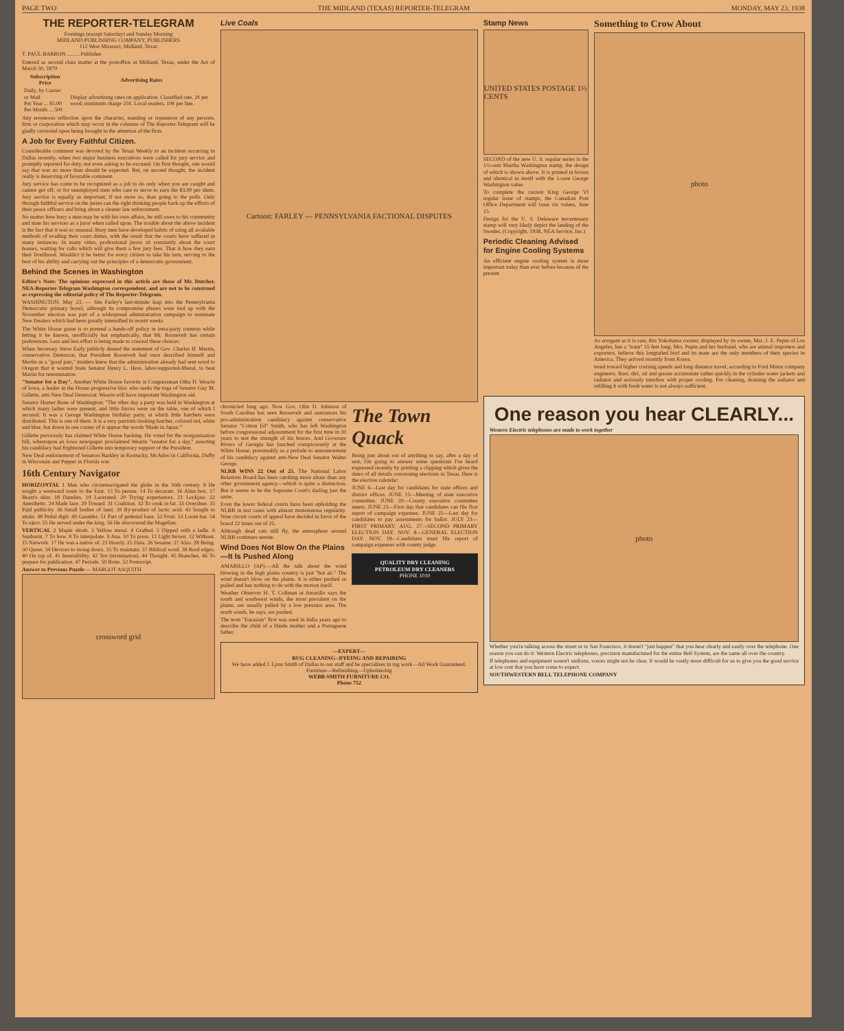PAGE TWO THE MIDLAND (TEXAS) REPORTER-TELEGRAM MONDAY, MAY 23, 1938
THE REPORTER-TELEGRAM
Evenings (except Saturday) and Sunday Morning
MIDLAND PUBLISHING COMPANY, PUBLISHERS
112 West Missouri, Midland, Texas
T. PAUL BARRON ......... Publisher
Entered as second class matter at the postoffice at Midland, Texas, under the Act of March 30, 1879
| Subscription Price | Advertising Rates |
| --- | --- |
| Daily, by Carrier or Mail Per Year ... $5.00 Per Month ... 50¢ | Display advertising rates on application. Classified rate, 2¢ per word; minimum charge 25¢. Local readers, 10¢ per line. |
Any erroneous reflection upon the character, standing or reputation of any persons, firm or corporation which may occur in the columns of The Reporter-Telegram will be gladly corrected upon being brought to the attention of the firm.
A Job for Every Faithful Citizen.
Considerable comment was devoted by the Texas Weekly to an incident occurring in Dallas recently, when two major business executives were called for jury service and promptly reported for duty, not even asking to be excused. On first thought, one would say that was no more than should be expected. But, on second thought, the incident really is deserving of favorable comment.
Jury service has come to be recognized as a job to do only when you are caught and cannot get off, or for unemployed men who care to serve to earn the $3.00 per diem. Jury service is equally as important, if not more so, than going to the polls. Only through faithful service on the juries can the right thinking people back up the efforts of their peace officers and bring about a cleaner law enforcement.
No matter how busy a man may be with his own affairs, he still owes to his community and state his services as a juror when called upon. The trouble about the above incident is the fact that it was so unusual. Busy men have developed habits of using all available methods of evading their court duties, with the result that the courts have suffered in many instances. In many cities, professional jurors sit constantly about the court houses, waiting for calls which will give them a few jury fees. That is how they earn their livelihood. Wouldn't it be better for every citizen to take his turn, serving to the best of his ability and carrying out the principles of a democratic government.
Behind the Scenes in Washington
Editor's Note: The opinions expressed in this article are those of Mr. Dutcher, NEA-Reporter-Telegram Washington correspondent, and are not to be construed as expressing the editorial policy of The Reporter-Telegram.
WASHINGTON, May 23. — Jim Farley's last-minute leap into the Pennsylvania Democratic primary brawl, although its compromise phases were tied up with the November election was part of a widespread administration campaign to nominate New Dealers which had been greatly intensified in recent weeks.
The White House game is to pretend a hands-off policy in intra-party contests while letting it be known, unofficially but emphatically, that Mr. Roosevelt has certain preferences. Less and less effort is being made to conceal these choices.
When Secretary Steve Early publicly denied the statement of Gov. Charles H. Martin, conservative Democrat, that President Roosevelt had once described himself and Martin as a "good pair," insiders knew that the administration already had sent word to Oregon that it wanted State Senator Henry L. Hess, labor-supported-liberal, to beat Martin for renomination.
"Senator for a Day". Another White House favorite is Congressman Otha D. Wearin of Iowa, a leader in the House progressive bloc who seeks the toga of Senator Guy M. Gillette, anti-New Deal Democrat. Wearin will have important Washington aid.
Senator Homer Bone of Washington: "The other day a party was held in Washington at which many ladies were present, and little favors were on the table, one of which I secured. It was a George Washington birthday party, at which little hatchets were distributed. This is one of them. It is a very patriotic-looking hatchet, colored red, white and blue, but down in one corner of it appear the words 'Made in Japan.'"
Gillette previously has claimed White House backing. He voted for the reorganization bill, whereupon an Iowa newspaper proclaimed Wearin "senator for a day," asserting his candidacy had frightened Gillette into temporary support of the President.
New Deal endorsement of Senators Barkley in Kentucky, McAdoo in California, Duffy in Wisconsin and Pepper in Florida was
16th Century Navigator
HORIZONTAL 1 Man who circumnavigated the globe in the 16th century. 8 He sought a westward route to the East. 13 To peruse. 14 To decorate. 16 Alms box. 17 Beast's skin. 18 Dandies. 19 Lacerated. 20 Trying experiences. 21 Lockjaw. 22 Anesthetic. 24 Made lace. 29 Toward. 31 Coalition. 32 To cook in fat. 33 Overshoe. 35 Paid publicity. 36 Small bodies of land. 39 By-product of lactic acid. 43 Sought to attain. 48 Pedal digit. 49 Gauntlet. 51 Part of pedestal base. 52 Fruit. 53 Loom bar. 54 To eject. 55 He served under the king. 56 He discovered the Magellan.
VERTICAL 2 Maple shrub. 3 Yellow metal. 4 Grafted. 5 Dipped with a ladle. 6 Sunburnt. 7 To bow. 8 To interpolate. 9 Ana. 10 To press. 11 Light brown. 12 Without. 15 Network. 17 He was a native of. 23 Hourly. 25 Data. 26 Sesame. 27 Also. 28 Being. 30 Queer. 34 Devices to swing doors. 35 To maintain. 37 Biblical word. 38 Roof edges. 40 On top of. 41 Insensibility. 42 Ten (termination). 44 Thought. 45 Branches. 46 To prepare for publication. 47 Periods. 50 Bone. 52 Postscript.
Answer to Previous Puzzle — MARGOT ASQUITH
crossword grid
Live Coals
Cartoon: FARLEY — PENNSYLVANIA FACTIONAL DISPUTES
chronicled long ago. Now Gov. Olin D. Johnson of South Carolina has seen Roosevelt and announces his pro-administration candidacy against conservative Senator "Cotton Ed" Smith, who has left Washington before congressional adjournment for the first time in 30 years to test the strength of his fences. And Governor Rivers of Georgia has lunched conspicuously at the White House, presumably as a prelude to announcement of his candidacy against anti-New Deal Senator Walter George.
NLRB WINS 22 Out of 25. The National Labor Relations Board has been catching more abuse than any other government agency—which is quite a distinction. But it seems to be the Supreme Court's darling just the same.
Even the lower federal courts have been upholding the NLRB in test cases with almost monotonous regularity. Nine circuit courts of appeal have decided in favor of the board 22 times out of 25.
Although dead cats still fly, the atmosphere around NLRB continues serene.
Wind Does Not Blow On the Plains—It Is Pushed Along
AMARILLO (AP).—All the talk about the wind blowing in the high plains country is just "hot air." The wind doesn't blow on the plains. It is either pushed or pulled and has nothing to do with the motion itself.
Weather Observer H. T. Collman at Amarillo says the south and southwest winds, the most prevalent on the plains, are usually pulled by a low pressure area. The north winds, he says, are pushed.
The term "Eurasian" first was used in India years ago to describe the child of a Hindu mother and a Portuguese father.
The Town Quack
Being just about out of anything to say, after a day of rest, I'm going to answer some questions I've heard expressed recently by printing a clipping which gives the dates of all details concerning elections in Texas. Here is the election calendar:
JUNE 6—Last day for candidates for state offices and district offices. JUNE 15—Meeting of state executive committee. JUNE 20—County executive committee meets. JUNE 23—First day that candidates can file first report of campaign expenses. JUNE 25—Last day for candidates to pay assessments for ballot. JULY 23—FIRST PRIMARY. AUG. 27—SECOND PRIMARY ELECTION DAY. NOV. 8—GENERAL ELECTION DAY. NOV. 18—Candidates must file report of campaign expenses with county judge.
QUALITY DRY CLEANING
PETROLEUM DRY CLEANERS
PHONE 1010
—EXPERT—
RUG CLEANING--DYEING AND REPAIRING
We have added J. Lynn Smith of Dallas to our staff and he specializes in rug work—All Work Guaranteed. Furniture—Refinishing—Upholstering
WEBB-SMITH FURNITURE CO.
Phone 752
Stamp News
UNITED STATES POSTAGE 1½ CENTS
SECOND of the new U. S. regular series is the 1½-cent Martha Washington stamp, the design of which is shown above. It is printed in brown and identical in motif with the 1-cent George Washington value.
To complete the current King George VI regular issue of stamps, the Canadian Post Office Department will issue six values, June 15.
Design for the U. S. Delaware tercentenary stamp will very likely depict the landing of the Swedes. (Copyright, 1938, NEA Service, Inc.)
Periodic Cleaning Advised for Engine Cooling Systems
An efficient engine cooling system is more important today than ever before because of the present
Something to Crow About
photo
As arrogant as it is rare, this Yokohama rooster, displayed by its owner, Mrs. J. E. Pepin of Los Angeles, has a "train" 15 feet long. Mrs. Pepin and her husband, who are animal importers and exporters, believe this longtailed bird and its mate are the only members of their species in America. They arrived recently from Korea.
trend toward higher cruising speeds and long distance travel, according to Ford Motor company engineers. Rust, dirt, oil and grease accumulate rather quickly in the cylinder water jackets and radiator and seriously interfere with proper cooling. For cleaning, draining the radiator and refilling it with fresh water is not always sufficient.
One reason you hear CLEARLY...
Western Electric telephones are made to work together
photo
Whether you're talking across the street or to San Francisco, it doesn't "just happen" that you hear clearly and easily over the telephone. One reason you can do it: Western Electric telephones, precision manufactured for the entire Bell System, are the same all over the country.
If telephones and equipment weren't uniform, voices might not be clear. It would be vastly more difficult for us to give you the good service at low cost that you have come to expect.
SOUTHWESTERN BELL TELEPHONE COMPANY